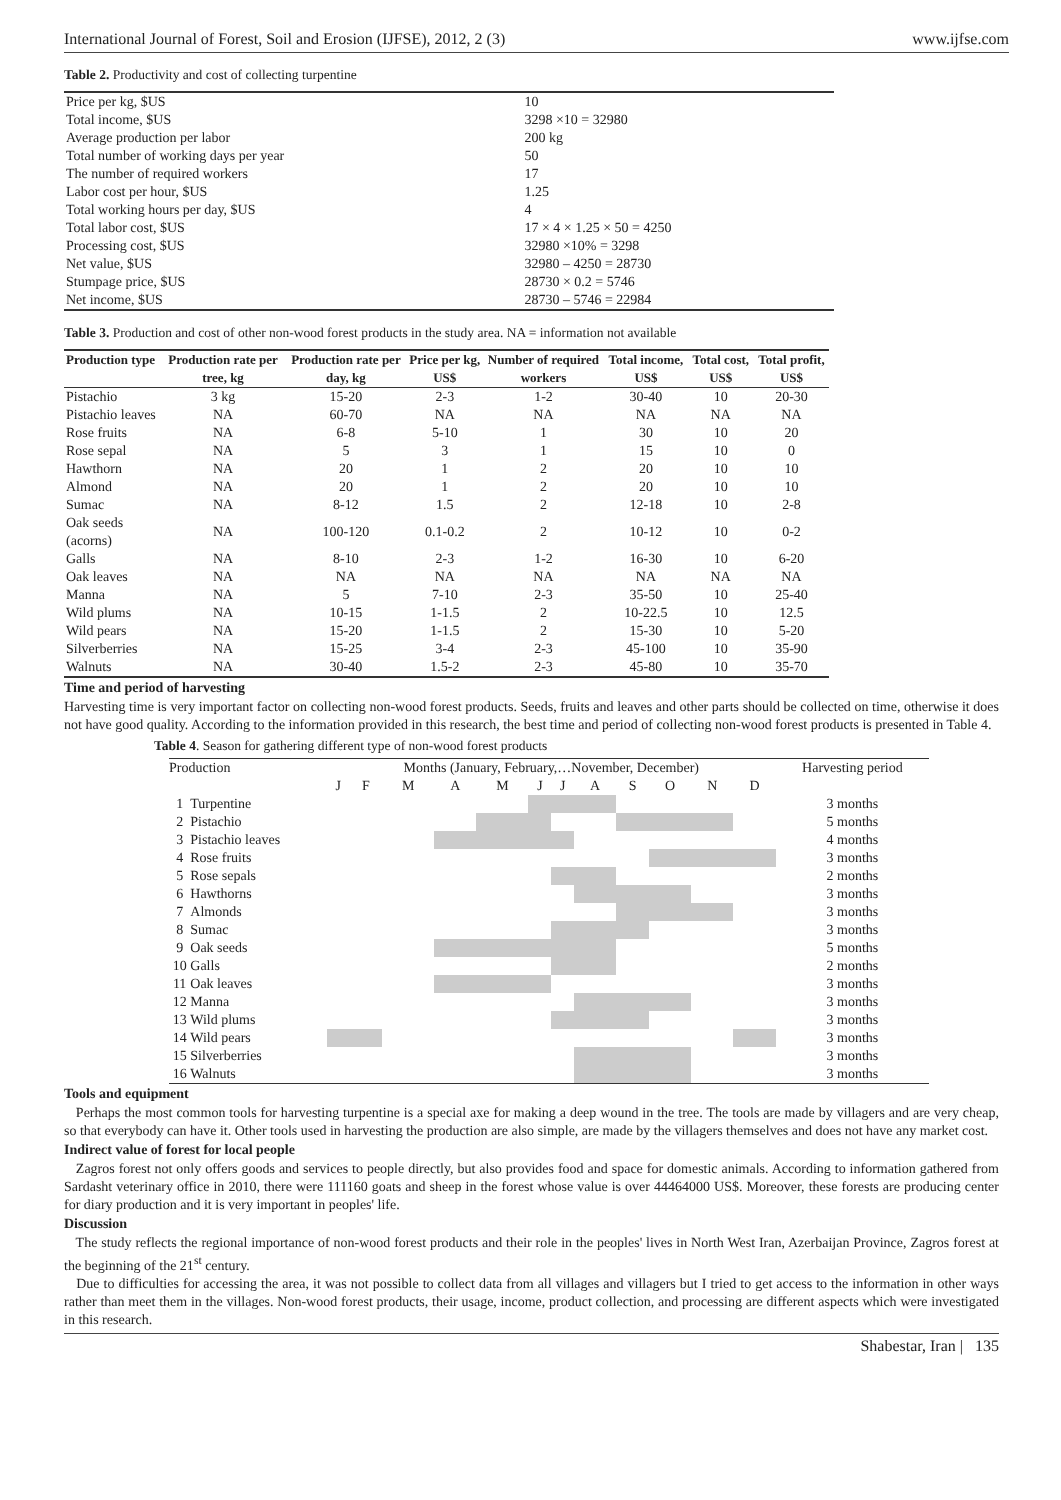International Journal of Forest, Soil and Erosion (IJFSE), 2012, 2 (3) www.ijfse.com
Table 2. Productivity and cost of collecting turpentine
| Price per kg, $US | 10 |
| Total income, $US | 3298 ×10 = 32980 |
| Average production per labor | 200 kg |
| Total number of working days per year | 50 |
| The number of required workers | 17 |
| Labor cost per hour, $US | 1.25 |
| Total working hours per day, $US | 4 |
| Total labor cost, $US | 17 × 4 × 1.25 × 50 = 4250 |
| Processing cost, $US | 32980 ×10% = 3298 |
| Net value, $US | 32980 – 4250 = 28730 |
| Stumpage price, $US | 28730 × 0.2 = 5746 |
| Net income, $US | 28730 – 5746 = 22984 |
Table 3. Production and cost of other non-wood forest products in the study area. NA = information not available
| Production type | Production rate per tree, kg | Production rate per day, kg | Price per kg, US$ | Number of required workers | Total income, US$ | Total cost, US$ | Total profit, US$ |
| --- | --- | --- | --- | --- | --- | --- | --- |
| Pistachio | 3 kg | 15-20 | 2-3 | 1-2 | 30-40 | 10 | 20-30 |
| Pistachio leaves | NA | 60-70 | NA | NA | NA | NA | NA |
| Rose fruits | NA | 6-8 | 5-10 | 1 | 30 | 10 | 20 |
| Rose sepal | NA | 5 | 3 | 1 | 15 | 10 | 0 |
| Hawthorn | NA | 20 | 1 | 2 | 20 | 10 | 10 |
| Almond | NA | 20 | 1 | 2 | 20 | 10 | 10 |
| Sumac | NA | 8-12 | 1.5 | 2 | 12-18 | 10 | 2-8 |
| Oak seeds (acorns) | NA | 100-120 | 0.1-0.2 | 2 | 10-12 | 10 | 0-2 |
| Galls | NA | 8-10 | 2-3 | 1-2 | 16-30 | 10 | 6-20 |
| Oak leaves | NA | NA | NA | NA | NA | NA | NA |
| Manna | NA | 5 | 7-10 | 2-3 | 35-50 | 10 | 25-40 |
| Wild plums | NA | 10-15 | 1-1.5 | 2 | 10-22.5 | 10 | 12.5 |
| Wild pears | NA | 15-20 | 1-1.5 | 2 | 15-30 | 10 | 5-20 |
| Silverberries | NA | 15-25 | 3-4 | 2-3 | 45-100 | 10 | 35-90 |
| Walnuts | NA | 30-40 | 1.5-2 | 2-3 | 45-80 | 10 | 35-70 |
Time and period of harvesting
Harvesting time is very important factor on collecting non-wood forest products. Seeds, fruits and leaves and other parts should be collected on time, otherwise it does not have good quality. According to the information provided in this research, the best time and period of collecting non-wood forest products is presented in Table 4.
Table 4. Season for gathering different type of non-wood forest products
| Production | | Months (January, February,…November, December) | | | | | | | | | | | | Harvesting period |
| | | J | F | M | A | M | J | J | A | S | O | N | D | |
| 1 | Turpentine | | | | | | | | | | | | | 3 months |
| 2 | Pistachio | | | | | | | | | | | | | 5 months |
| 3 | Pistachio leaves | | | | | | | | | | | | | 4 months |
| 4 | Rose fruits | | | | | | | | | | | | | 3 months |
| 5 | Rose sepals | | | | | | | | | | | | | 2 months |
| 6 | Hawthorns | | | | | | | | | | | | | 3 months |
| 7 | Almonds | | | | | | | | | | | | | 3 months |
| 8 | Sumac | | | | | | | | | | | | | 3 months |
| 9 | Oak seeds | | | | | | | | | | | | | 5 months |
| 10 | Galls | | | | | | | | | | | | | 2 months |
| 11 | Oak leaves | | | | | | | | | | | | | 3 months |
| 12 | Manna | | | | | | | | | | | | | 3 months |
| 13 | Wild plums | | | | | | | | | | | | | 3 months |
| 14 | Wild pears | | | | | | | | | | | | | 3 months |
| 15 | Silverberries | | | | | | | | | | | | | 3 months |
| 16 | Walnuts | | | | | | | | | | | | | 3 months |
Tools and equipment
Perhaps the most common tools for harvesting turpentine is a special axe for making a deep wound in the tree. The tools are made by villagers and are very cheap, so that everybody can have it. Other tools used in harvesting the production are also simple, are made by the villagers themselves and does not have any market cost.
Indirect value of forest for local people
Zagros forest not only offers goods and services to people directly, but also provides food and space for domestic animals. According to information gathered from Sardasht veterinary office in 2010, there were 111160 goats and sheep in the forest whose value is over 44464000 US$. Moreover, these forests are producing center for diary production and it is very important in peoples' life.
Discussion
The study reflects the regional importance of non-wood forest products and their role in the peoples' lives in North West Iran, Azerbaijan Province, Zagros forest at the beginning of the 21<sup>st</sup> century.
Due to difficulties for accessing the area, it was not possible to collect data from all villages and villagers but I tried to get access to the information in other ways rather than meet them in the villages. Non-wood forest products, their usage, income, product collection, and processing are different aspects which were investigated in this research.
Shabestar, Iran | 135